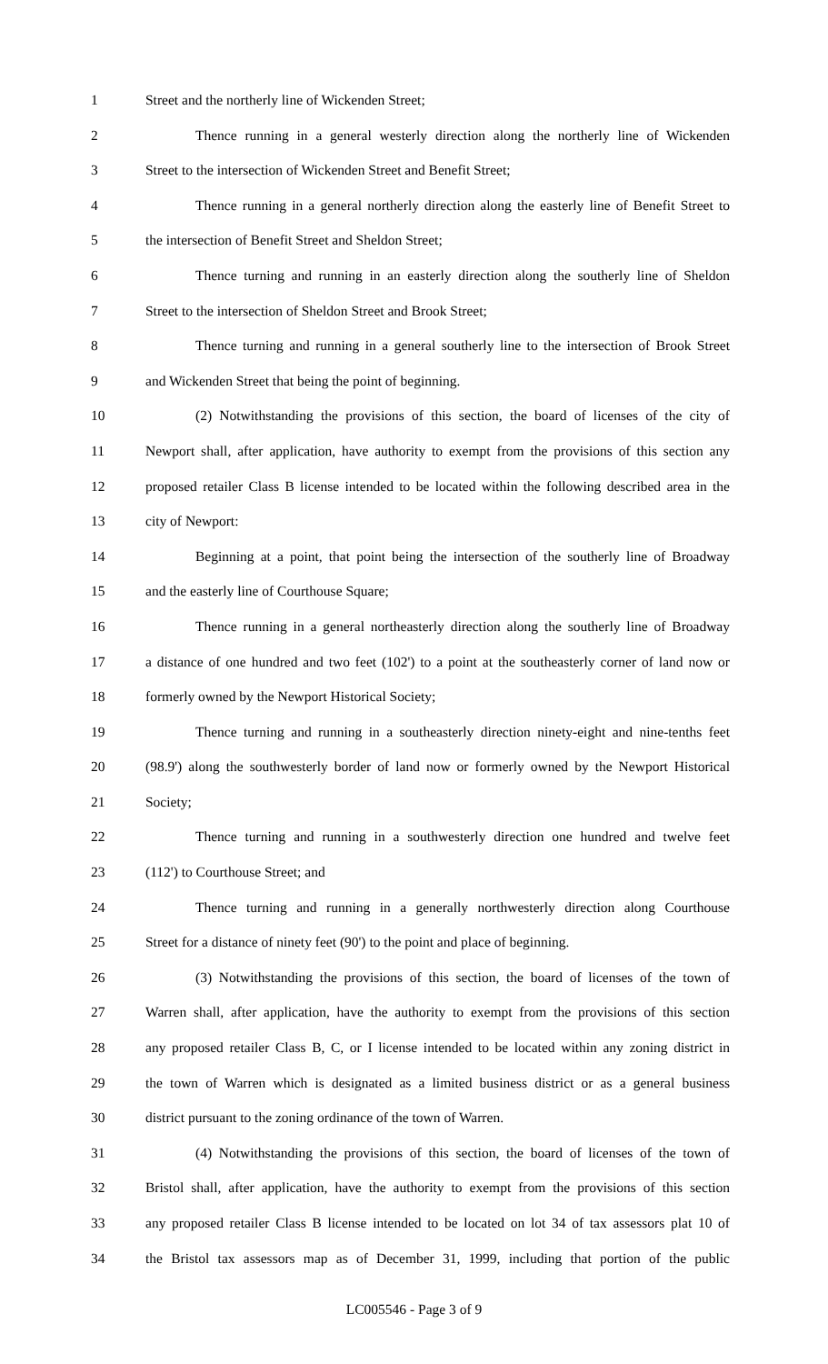1 Street and the northerly line of Wickenden Street;
2 Thence running in a general westerly direction along the northerly line of Wickenden
3 Street to the intersection of Wickenden Street and Benefit Street;
4 Thence running in a general northerly direction along the easterly line of Benefit Street to
5 the intersection of Benefit Street and Sheldon Street;
6 Thence turning and running in an easterly direction along the southerly line of Sheldon
7 Street to the intersection of Sheldon Street and Brook Street;
8 Thence turning and running in a general southerly line to the intersection of Brook Street
9 and Wickenden Street that being the point of beginning.
10 (2) Notwithstanding the provisions of this section, the board of licenses of the city of
11 Newport shall, after application, have authority to exempt from the provisions of this section any
12 proposed retailer Class B license intended to be located within the following described area in the
13 city of Newport:
14 Beginning at a point, that point being the intersection of the southerly line of Broadway
15 and the easterly line of Courthouse Square;
16 Thence running in a general northeasterly direction along the southerly line of Broadway
17 a distance of one hundred and two feet (102') to a point at the southeasterly corner of land now or
18 formerly owned by the Newport Historical Society;
19 Thence turning and running in a southeasterly direction ninety-eight and nine-tenths feet
20 (98.9') along the southwesterly border of land now or formerly owned by the Newport Historical
21 Society;
22 Thence turning and running in a southwesterly direction one hundred and twelve feet
23 (112') to Courthouse Street; and
24 Thence turning and running in a generally northwesterly direction along Courthouse
25 Street for a distance of ninety feet (90') to the point and place of beginning.
26 (3) Notwithstanding the provisions of this section, the board of licenses of the town of
27 Warren shall, after application, have the authority to exempt from the provisions of this section
28 any proposed retailer Class B, C, or I license intended to be located within any zoning district in
29 the town of Warren which is designated as a limited business district or as a general business
30 district pursuant to the zoning ordinance of the town of Warren.
31 (4) Notwithstanding the provisions of this section, the board of licenses of the town of
32 Bristol shall, after application, have the authority to exempt from the provisions of this section
33 any proposed retailer Class B license intended to be located on lot 34 of tax assessors plat 10 of
34 the Bristol tax assessors map as of December 31, 1999, including that portion of the public
LC005546 - Page 3 of 9